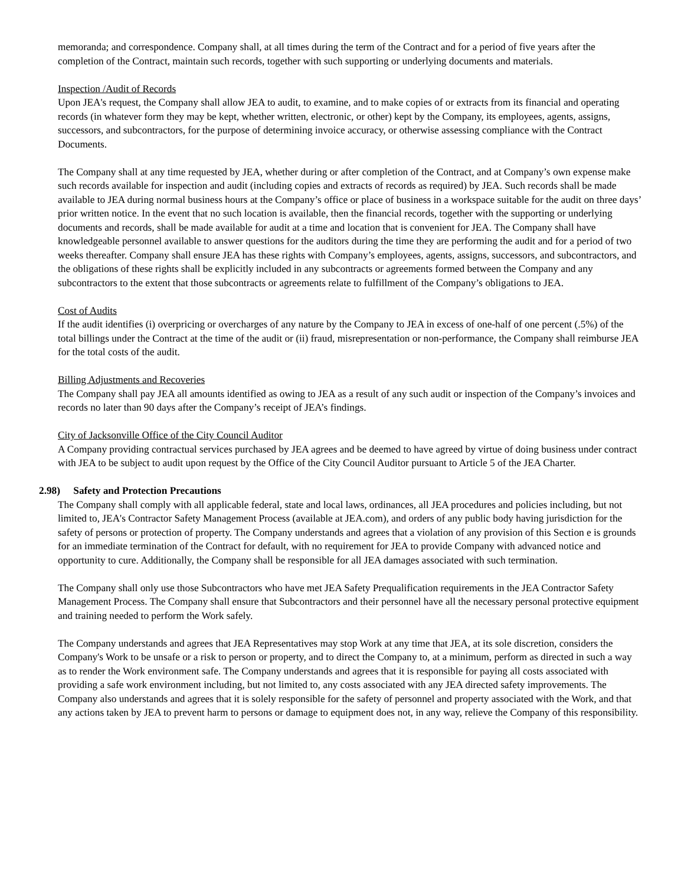memoranda; and correspondence. Company shall, at all times during the term of the Contract and for a period of five years after the completion of the Contract, maintain such records, together with such supporting or underlying documents and materials.
Inspection /Audit of Records
Upon JEA's request, the Company shall allow JEA to audit, to examine, and to make copies of or extracts from its financial and operating records (in whatever form they may be kept, whether written, electronic, or other) kept by the Company, its employees, agents, assigns, successors, and subcontractors, for the purpose of determining invoice accuracy, or otherwise assessing compliance with the Contract Documents.
The Company shall at any time requested by JEA, whether during or after completion of the Contract, and at Company’s own expense make such records available for inspection and audit (including copies and extracts of records as required) by JEA. Such records shall be made available to JEA during normal business hours at the Company’s office or place of business in a workspace suitable for the audit on three days’ prior written notice. In the event that no such location is available, then the financial records, together with the supporting or underlying documents and records, shall be made available for audit at a time and location that is convenient for JEA. The Company shall have knowledgeable personnel available to answer questions for the auditors during the time they are performing the audit and for a period of two weeks thereafter. Company shall ensure JEA has these rights with Company’s employees, agents, assigns, successors, and subcontractors, and the obligations of these rights shall be explicitly included in any subcontracts or agreements formed between the Company and any subcontractors to the extent that those subcontracts or agreements relate to fulfillment of the Company’s obligations to JEA.
Cost of Audits
If the audit identifies (i) overpricing or overcharges of any nature by the Company to JEA in excess of one-half of one percent (.5%) of the total billings under the Contract at the time of the audit or (ii) fraud, misrepresentation or non-performance, the Company shall reimburse JEA for the total costs of the audit.
Billing Adjustments and Recoveries
The Company shall pay JEA all amounts identified as owing to JEA as a result of any such audit or inspection of the Company’s invoices and records no later than 90 days after the Company’s receipt of JEA’s findings.
City of Jacksonville Office of the City Council Auditor
A Company providing contractual services purchased by JEA agrees and be deemed to have agreed by virtue of doing business under contract with JEA to be subject to audit upon request by the Office of the City Council Auditor pursuant to Article 5 of the JEA Charter.
2.98) Safety and Protection Precautions
The Company shall comply with all applicable federal, state and local laws, ordinances, all JEA procedures and policies including, but not limited to, JEA's Contractor Safety Management Process (available at JEA.com), and orders of any public body having jurisdiction for the safety of persons or protection of property. The Company understands and agrees that a violation of any provision of this Section e is grounds for an immediate termination of the Contract for default, with no requirement for JEA to provide Company with advanced notice and opportunity to cure. Additionally, the Company shall be responsible for all JEA damages associated with such termination.
The Company shall only use those Subcontractors who have met JEA Safety Prequalification requirements in the JEA Contractor Safety Management Process. The Company shall ensure that Subcontractors and their personnel have all the necessary personal protective equipment and training needed to perform the Work safely.
The Company understands and agrees that JEA Representatives may stop Work at any time that JEA, at its sole discretion, considers the Company's Work to be unsafe or a risk to person or property, and to direct the Company to, at a minimum, perform as directed in such a way as to render the Work environment safe. The Company understands and agrees that it is responsible for paying all costs associated with providing a safe work environment including, but not limited to, any costs associated with any JEA directed safety improvements. The Company also understands and agrees that it is solely responsible for the safety of personnel and property associated with the Work, and that any actions taken by JEA to prevent harm to persons or damage to equipment does not, in any way, relieve the Company of this responsibility.